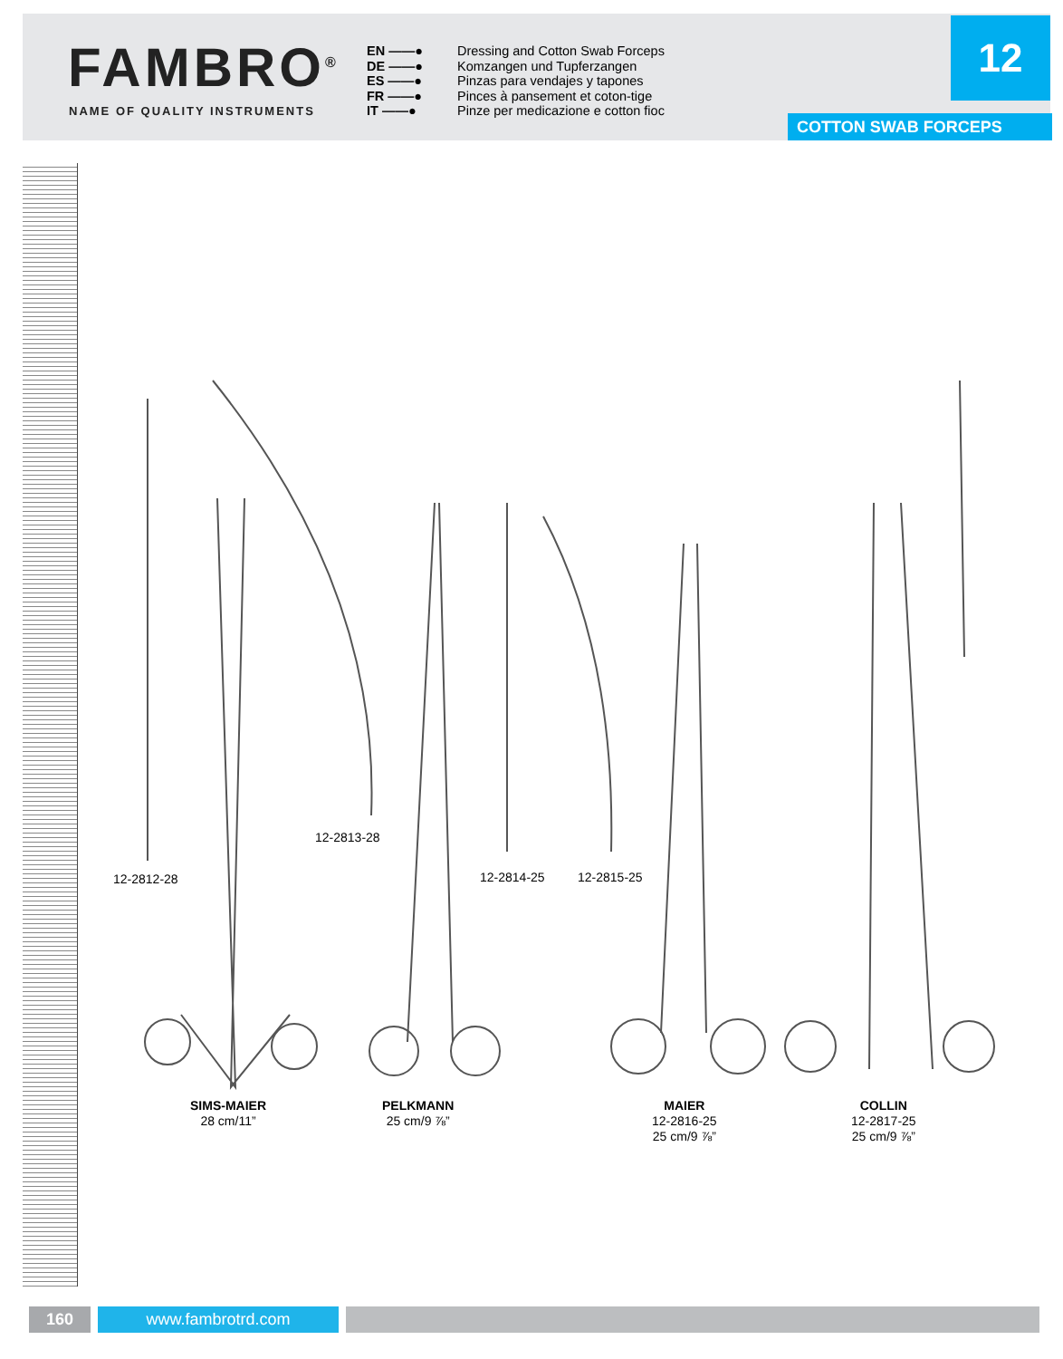FAMBRO<sup>®</sup>
NAME OF QUALITY INSTRUMENTS
EN ——● Dressing and Cotton Swab Forceps
DE ——● Komzangen und Tupferzangen
ES ——● Pinzas para vendajes y tapones
FR ——● Pinces à pansement et coton-tige
IT ——● Pinze per medicazione e cotton fioc
12
COTTON SWAB FORCEPS
12-2812-28
12-2813-28
12-2814-25 12-2815-25
SIMS-MAIER
28 cm/11”
PELKMANN
25 cm/9 ⅞”
MAIER
12-2816-25
25 cm/9 ⅞”
COLLIN
12-2817-25
25 cm/9 ⅞”
160 www.fambrotrd.com